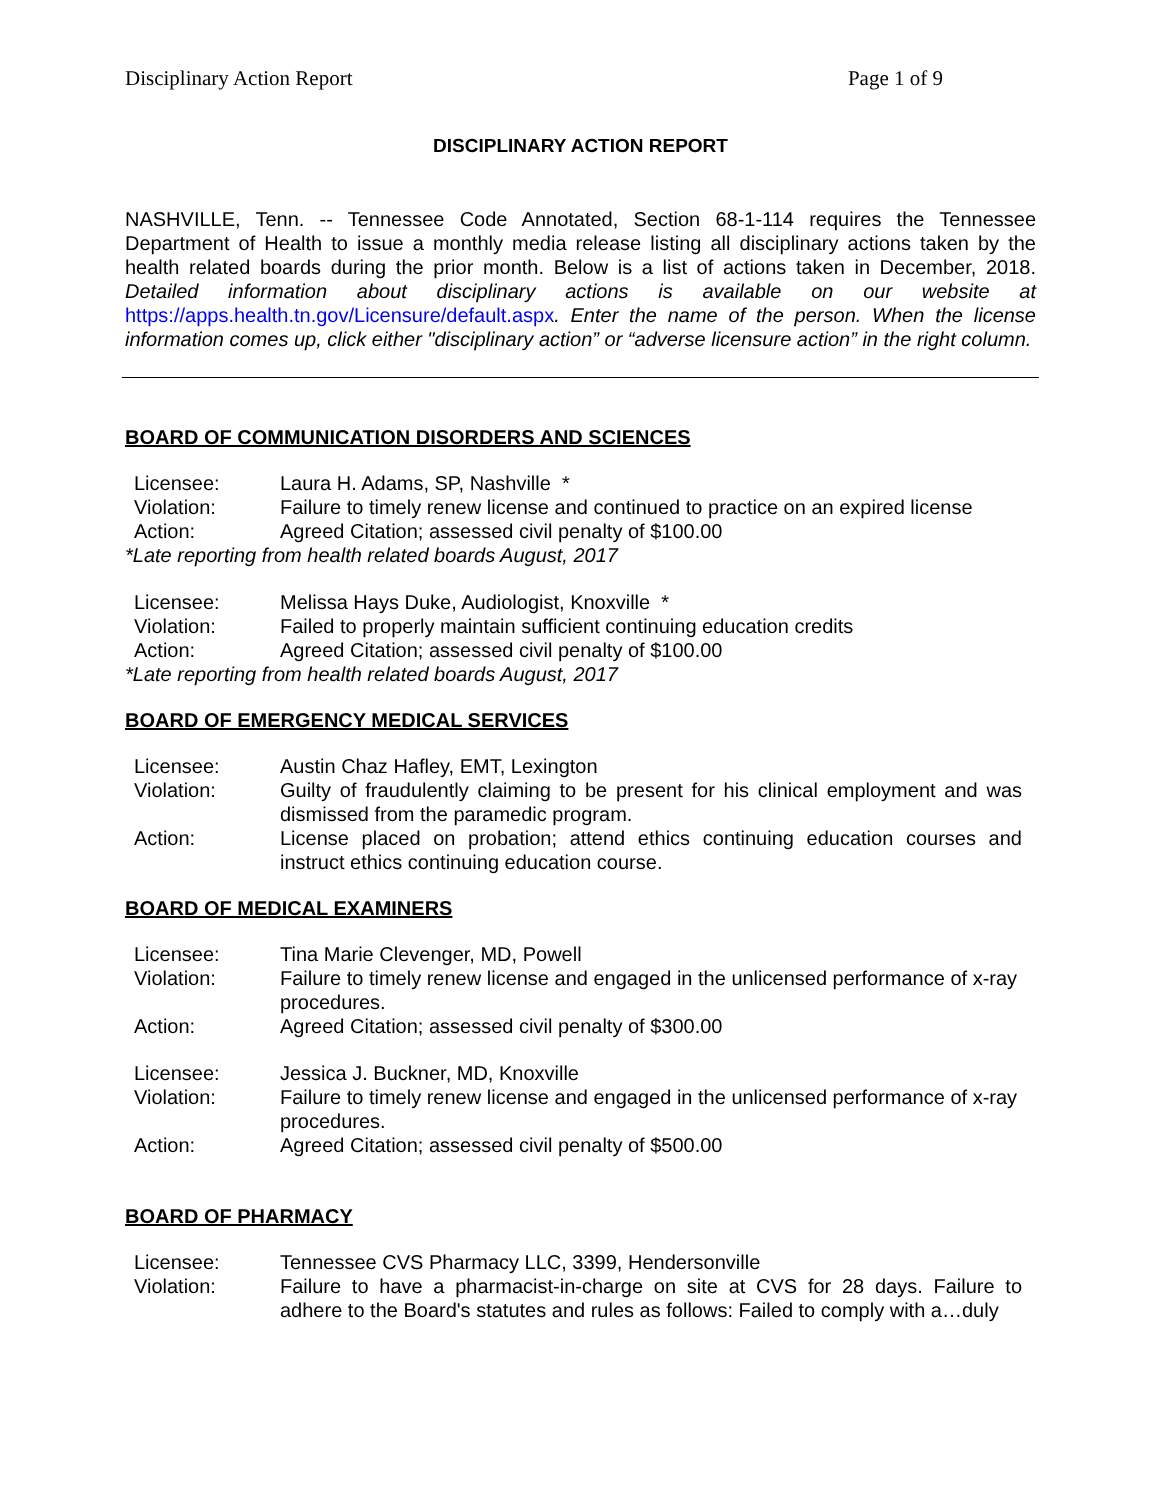Disciplinary Action Report Page 1 of 9
DISCIPLINARY ACTION REPORT
NASHVILLE, Tenn. -- Tennessee Code Annotated, Section 68-1-114 requires the Tennessee Department of Health to issue a monthly media release listing all disciplinary actions taken by the health related boards during the prior month. Below is a list of actions taken in December, 2018. Detailed information about disciplinary actions is available on our website at https://apps.health.tn.gov/Licensure/default.aspx. Enter the name of the person. When the license information comes up, click either "disciplinary action” or “adverse licensure action” in the right column.
BOARD OF COMMUNICATION DISORDERS AND SCIENCES
| Licensee: | Laura H. Adams, SP, Nashville * |
| Violation: | Failure to timely renew license and continued to practice on an expired license |
| Action: | Agreed Citation; assessed civil penalty of $100.00 |
*Late reporting from health related boards August, 2017
| Licensee: | Melissa Hays Duke, Audiologist, Knoxville * |
| Violation: | Failed to properly maintain sufficient continuing education credits |
| Action: | Agreed Citation; assessed civil penalty of $100.00 |
*Late reporting from health related boards August, 2017
BOARD OF EMERGENCY MEDICAL SERVICES
| Licensee: | Austin Chaz Hafley, EMT, Lexington |
| Violation: | Guilty of fraudulently claiming to be present for his clinical employment and was dismissed from the paramedic program. |
| Action: | License placed on probation; attend ethics continuing education courses and instruct ethics continuing education course. |
BOARD OF MEDICAL EXAMINERS
| Licensee: | Tina Marie Clevenger, MD, Powell |
| Violation: | Failure to timely renew license and engaged in the unlicensed performance of x-ray procedures. |
| Action: | Agreed Citation; assessed civil penalty of $300.00 |
| Licensee: | Jessica J. Buckner, MD, Knoxville |
| Violation: | Failure to timely renew license and engaged in the unlicensed performance of x-ray procedures. |
| Action: | Agreed Citation; assessed civil penalty of $500.00 |
BOARD OF PHARMACY
| Licensee: | Tennessee CVS Pharmacy LLC, 3399, Hendersonville |
| Violation: | Failure to have a pharmacist-in-charge on site at CVS for 28 days. Failure to adhere to the Board's statutes and rules as follows: Failed to comply with a…duly |